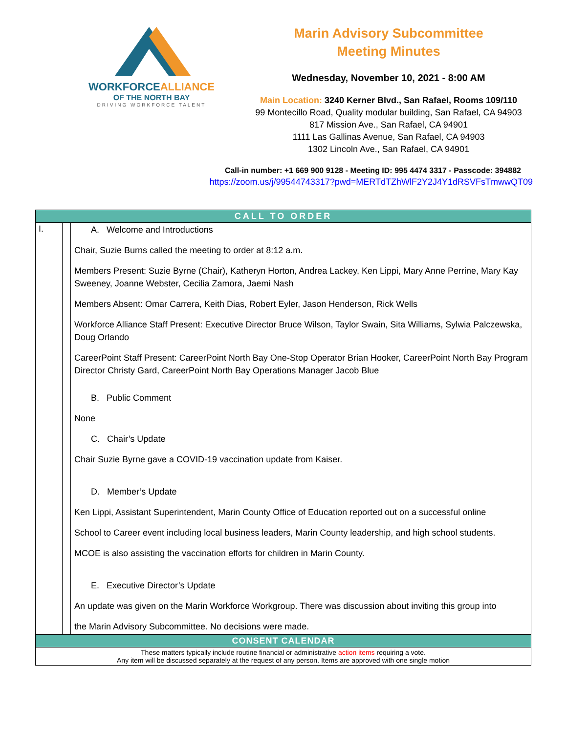WORKFORCEALLIANCE
OF THE NORTH BAY
DRIVING WORKFORCE TALENT
Marin Advisory Subcommittee
Meeting Minutes
Wednesday, November 10, 2021 - 8:00 AM
Main Location: 3240 Kerner Blvd., San Rafael, Rooms 109/110
99 Montecillo Road, Quality modular building, San Rafael, CA 94903
817 Mission Ave., San Rafael, CA 94901
1111 Las Gallinas Avenue, San Rafael, CA 94903
1302 Lincoln Ave., San Rafael, CA 94901
Call-in number: +1 669 900 9128 - Meeting ID: 995 4474 3317 - Passcode: 394882
https://zoom.us/j/99544743317?pwd=MERTdTZhWlF2Y2J4Y1dRSVFsTmwwQT09
| CALL TO ORDER | | |
| I. | | A. Welcome and Introductions Chair, Suzie Burns called the meeting to order at 8:12 a.m. Members Present: Suzie Byrne (Chair), Katheryn Horton, Andrea Lackey, Ken Lippi, Mary Anne Perrine, Mary Kay Sweeney, Joanne Webster, Cecilia Zamora, Jaemi Nash Members Absent: Omar Carrera, Keith Dias, Robert Eyler, Jason Henderson, Rick Wells Workforce Alliance Staff Present: Executive Director Bruce Wilson, Taylor Swain, Sita Williams, Sylwia Palczewska, Doug Orlando CareerPoint Staff Present: CareerPoint North Bay One-Stop Operator Brian Hooker, CareerPoint North Bay Program Director Christy Gard, CareerPoint North Bay Operations Manager Jacob Blue B. Public Comment None C. Chair’s Update Chair Suzie Byrne gave a COVID-19 vaccination update from Kaiser. D. Member’s Update Ken Lippi, Assistant Superintendent, Marin County Office of Education reported out on a successful online School to Career event including local business leaders, Marin County leadership, and high school students. MCOE is also assisting the vaccination efforts for children in Marin County. E. Executive Director’s Update An update was given on the Marin Workforce Workgroup. There was discussion about inviting this group into the Marin Advisory Subcommittee. No decisions were made. |
| CONSENT CALENDAR | | |
| These matters typically include routine financial or administrative action items requiring a vote. Any item will be discussed separately at the request of any person. Items are approved with one single motion | | |